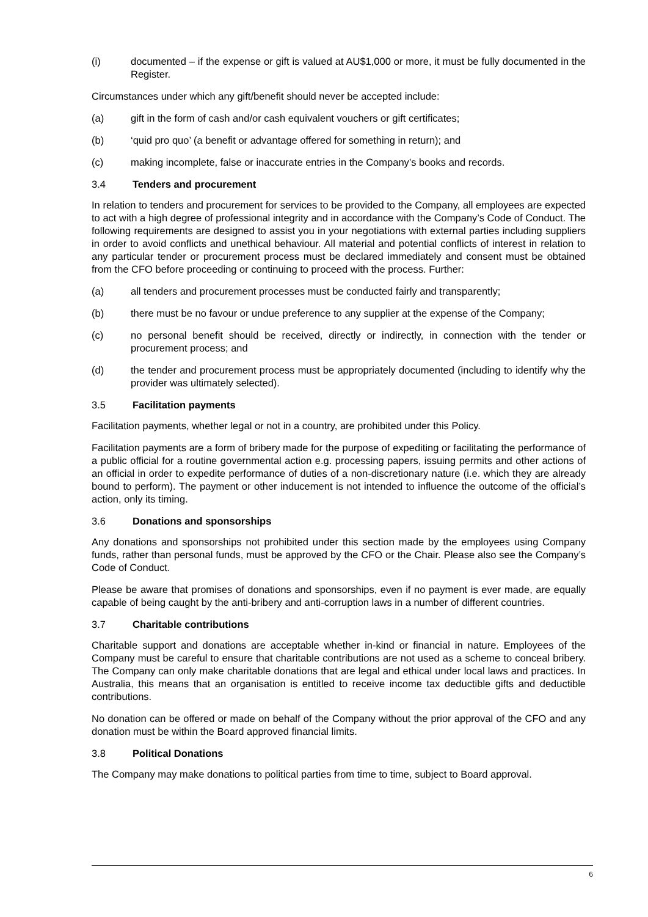(i) documented – if the expense or gift is valued at AU$1,000 or more, it must be fully documented in the Register.
Circumstances under which any gift/benefit should never be accepted include:
(a) gift in the form of cash and/or cash equivalent vouchers or gift certificates;
(b) ‘quid pro quo’ (a benefit or advantage offered for something in return); and
(c) making incomplete, false or inaccurate entries in the Company’s books and records.
3.4 Tenders and procurement
In relation to tenders and procurement for services to be provided to the Company, all employees are expected to act with a high degree of professional integrity and in accordance with the Company’s Code of Conduct. The following requirements are designed to assist you in your negotiations with external parties including suppliers in order to avoid conflicts and unethical behaviour. All material and potential conflicts of interest in relation to any particular tender or procurement process must be declared immediately and consent must be obtained from the CFO before proceeding or continuing to proceed with the process. Further:
(a) all tenders and procurement processes must be conducted fairly and transparently;
(b) there must be no favour or undue preference to any supplier at the expense of the Company;
(c) no personal benefit should be received, directly or indirectly, in connection with the tender or procurement process; and
(d) the tender and procurement process must be appropriately documented (including to identify why the provider was ultimately selected).
3.5 Facilitation payments
Facilitation payments, whether legal or not in a country, are prohibited under this Policy.
Facilitation payments are a form of bribery made for the purpose of expediting or facilitating the performance of a public official for a routine governmental action e.g. processing papers, issuing permits and other actions of an official in order to expedite performance of duties of a non-discretionary nature (i.e. which they are already bound to perform). The payment or other inducement is not intended to influence the outcome of the official’s action, only its timing.
3.6 Donations and sponsorships
Any donations and sponsorships not prohibited under this section made by the employees using Company funds, rather than personal funds, must be approved by the CFO or the Chair. Please also see the Company’s Code of Conduct.
Please be aware that promises of donations and sponsorships, even if no payment is ever made, are equally capable of being caught by the anti-bribery and anti-corruption laws in a number of different countries.
3.7 Charitable contributions
Charitable support and donations are acceptable whether in-kind or financial in nature. Employees of the Company must be careful to ensure that charitable contributions are not used as a scheme to conceal bribery. The Company can only make charitable donations that are legal and ethical under local laws and practices. In Australia, this means that an organisation is entitled to receive income tax deductible gifts and deductible contributions.
No donation can be offered or made on behalf of the Company without the prior approval of the CFO and any donation must be within the Board approved financial limits.
3.8 Political Donations
The Company may make donations to political parties from time to time, subject to Board approval.
6